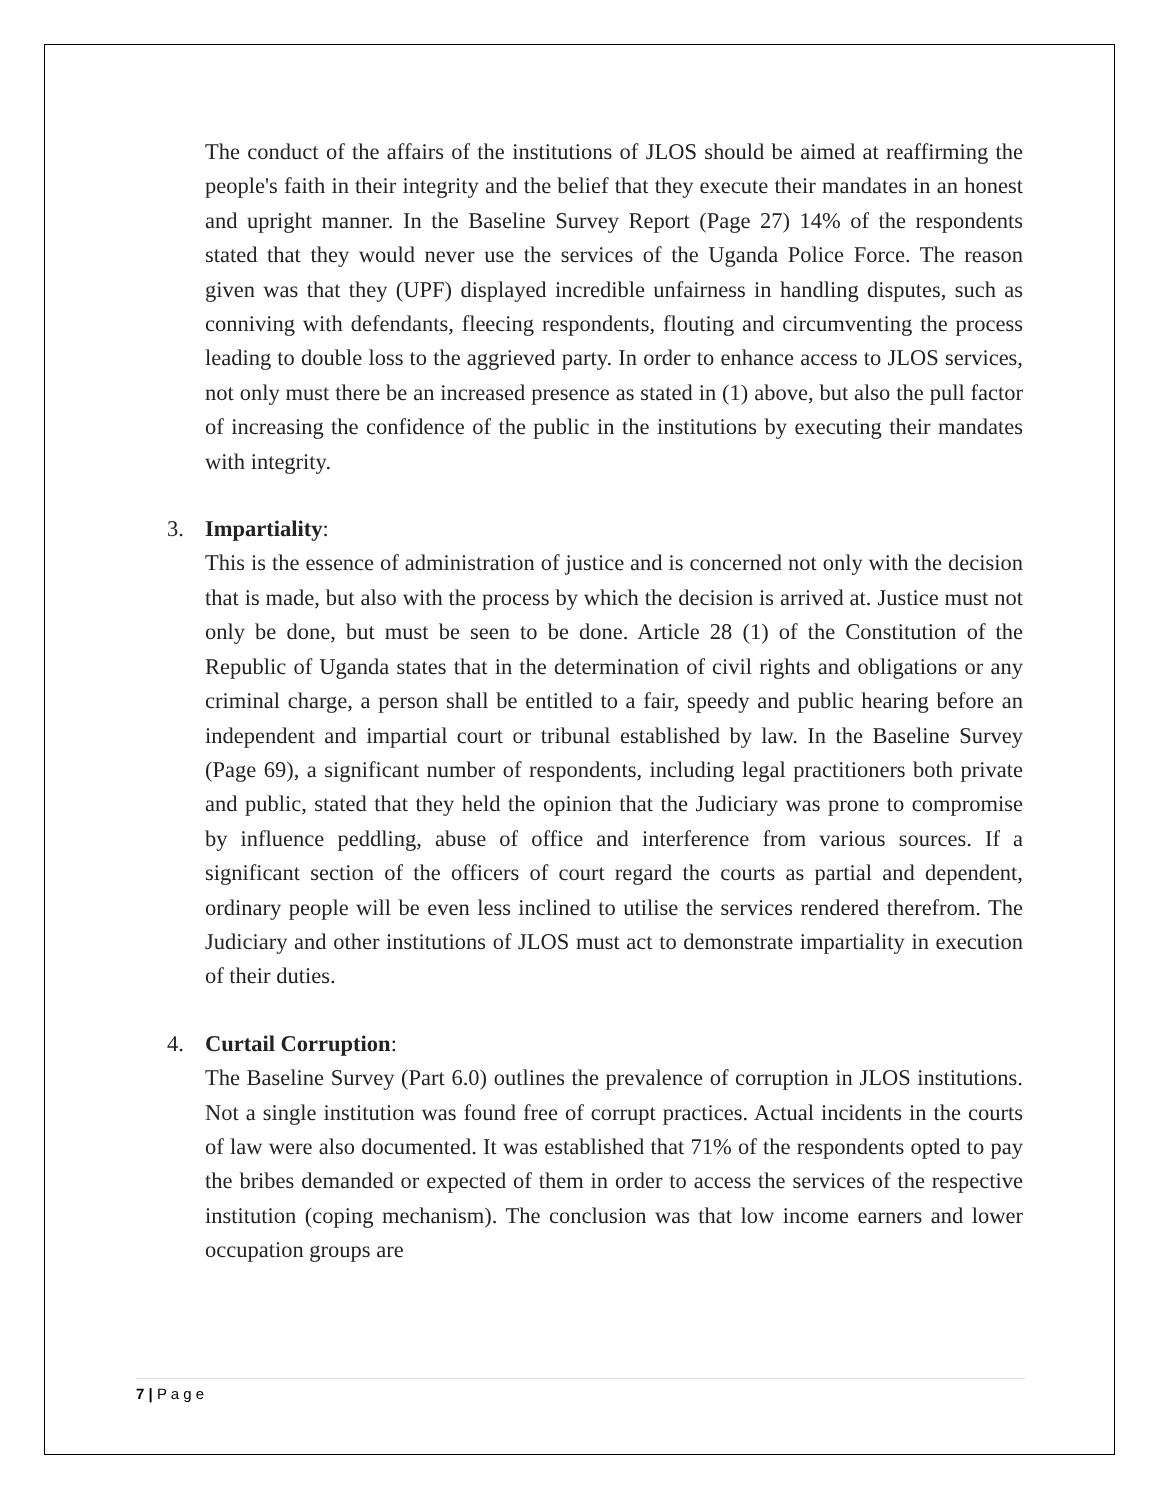The conduct of the affairs of the institutions of JLOS should be aimed at reaffirming the people's faith in their integrity and the belief that they execute their mandates in an honest and upright manner. In the Baseline Survey Report (Page 27) 14% of the respondents stated that they would never use the services of the Uganda Police Force. The reason given was that they (UPF) displayed incredible unfairness in handling disputes, such as conniving with defendants, fleecing respondents, flouting and circumventing the process leading to double loss to the aggrieved party. In order to enhance access to JLOS services, not only must there be an increased presence as stated in (1) above, but also the pull factor of increasing the confidence of the public in the institutions by executing their mandates with integrity.
3. Impartiality:
This is the essence of administration of justice and is concerned not only with the decision that is made, but also with the process by which the decision is arrived at. Justice must not only be done, but must be seen to be done. Article 28 (1) of the Constitution of the Republic of Uganda states that in the determination of civil rights and obligations or any criminal charge, a person shall be entitled to a fair, speedy and public hearing before an independent and impartial court or tribunal established by law. In the Baseline Survey (Page 69), a significant number of respondents, including legal practitioners both private and public, stated that they held the opinion that the Judiciary was prone to compromise by influence peddling, abuse of office and interference from various sources. If a significant section of the officers of court regard the courts as partial and dependent, ordinary people will be even less inclined to utilise the services rendered therefrom. The Judiciary and other institutions of JLOS must act to demonstrate impartiality in execution of their duties.
4. Curtail Corruption:
The Baseline Survey (Part 6.0) outlines the prevalence of corruption in JLOS institutions. Not a single institution was found free of corrupt practices. Actual incidents in the courts of law were also documented. It was established that 71% of the respondents opted to pay the bribes demanded or expected of them in order to access the services of the respective institution (coping mechanism). The conclusion was that low income earners and lower occupation groups are
7 | P a g e